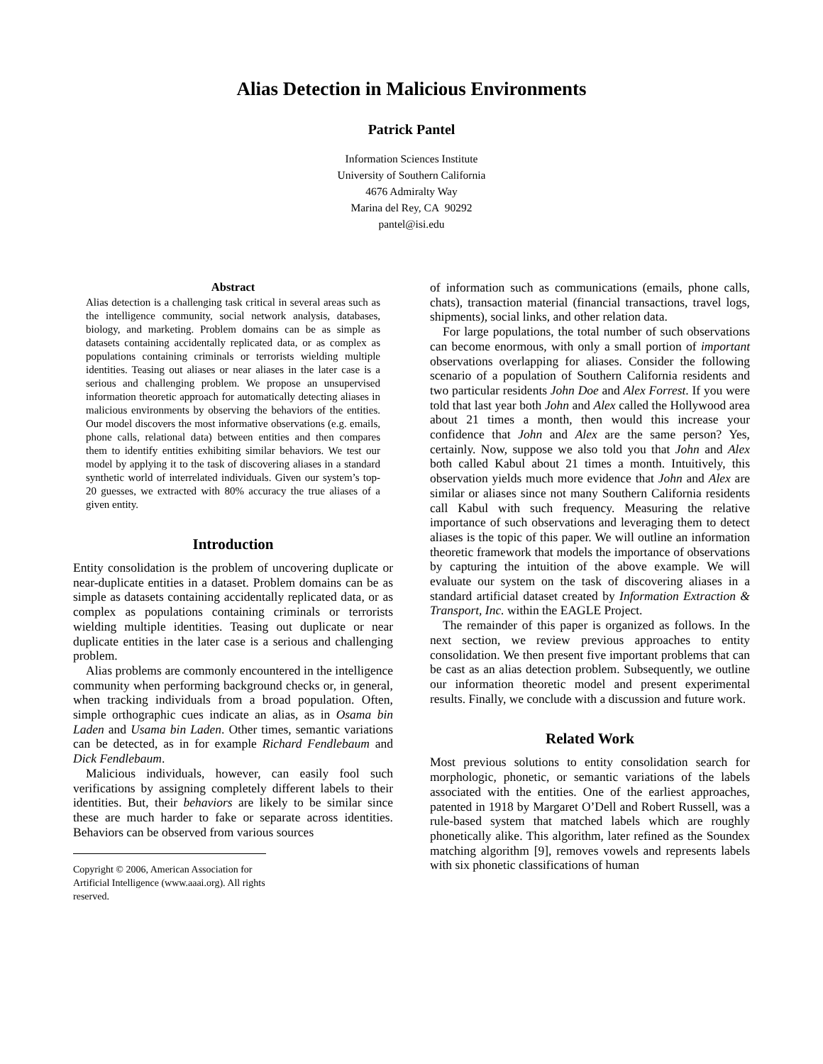Alias Detection in Malicious Environments
Patrick Pantel
Information Sciences Institute
University of Southern California
4676 Admiralty Way
Marina del Rey, CA 90292
pantel@isi.edu
Abstract
Alias detection is a challenging task critical in several areas such as the intelligence community, social network analysis, databases, biology, and marketing. Problem domains can be as simple as datasets containing accidentally replicated data, or as complex as populations containing criminals or terrorists wielding multiple identities. Teasing out aliases or near aliases in the later case is a serious and challenging problem. We propose an unsupervised information theoretic approach for automatically detecting aliases in malicious environments by observing the behaviors of the entities. Our model discovers the most informative observations (e.g. emails, phone calls, relational data) between entities and then compares them to identify entities exhibiting similar behaviors. We test our model by applying it to the task of discovering aliases in a standard synthetic world of interrelated individuals. Given our system’s top-20 guesses, we extracted with 80% accuracy the true aliases of a given entity.
Introduction
Entity consolidation is the problem of uncovering duplicate or near-duplicate entities in a dataset. Problem domains can be as simple as datasets containing accidentally replicated data, or as complex as populations containing criminals or terrorists wielding multiple identities. Teasing out duplicate or near duplicate entities in the later case is a serious and challenging problem.
Alias problems are commonly encountered in the intelligence community when performing background checks or, in general, when tracking individuals from a broad population. Often, simple orthographic cues indicate an alias, as in Osama bin Laden and Usama bin Laden. Other times, semantic variations can be detected, as in for example Richard Fendlebaum and Dick Fendlebaum.
Malicious individuals, however, can easily fool such verifications by assigning completely different labels to their identities. But, their behaviors are likely to be similar since these are much harder to fake or separate across identities. Behaviors can be observed from various sources
Copyright © 2006, American Association for Artificial Intelligence (www.aaai.org). All rights reserved.
of information such as communications (emails, phone calls, chats), transaction material (financial transactions, travel logs, shipments), social links, and other relation data.
For large populations, the total number of such observations can become enormous, with only a small portion of important observations overlapping for aliases. Consider the following scenario of a population of Southern California residents and two particular residents John Doe and Alex Forrest. If you were told that last year both John and Alex called the Hollywood area about 21 times a month, then would this increase your confidence that John and Alex are the same person? Yes, certainly. Now, suppose we also told you that John and Alex both called Kabul about 21 times a month. Intuitively, this observation yields much more evidence that John and Alex are similar or aliases since not many Southern California residents call Kabul with such frequency. Measuring the relative importance of such observations and leveraging them to detect aliases is the topic of this paper. We will outline an information theoretic framework that models the importance of observations by capturing the intuition of the above example. We will evaluate our system on the task of discovering aliases in a standard artificial dataset created by Information Extraction & Transport, Inc. within the EAGLE Project.
The remainder of this paper is organized as follows. In the next section, we review previous approaches to entity consolidation. We then present five important problems that can be cast as an alias detection problem. Subsequently, we outline our information theoretic model and present experimental results. Finally, we conclude with a discussion and future work.
Related Work
Most previous solutions to entity consolidation search for morphologic, phonetic, or semantic variations of the labels associated with the entities. One of the earliest approaches, patented in 1918 by Margaret O’Dell and Robert Russell, was a rule-based system that matched labels which are roughly phonetically alike. This algorithm, later refined as the Soundex matching algorithm [9], removes vowels and represents labels with six phonetic classifications of human